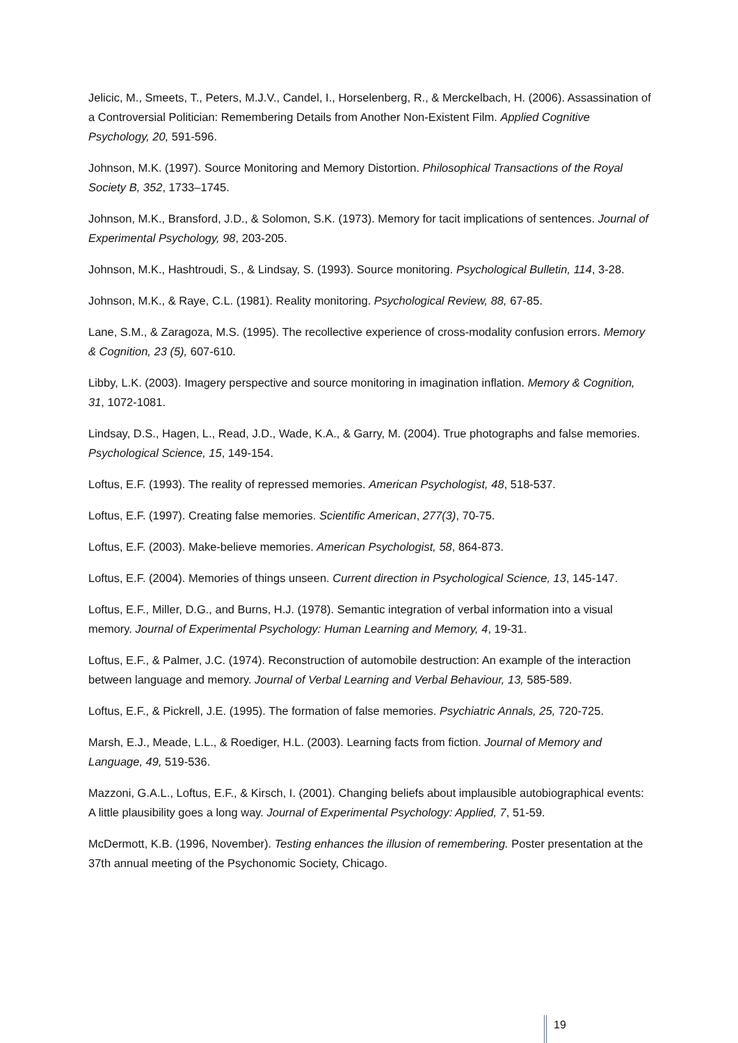Jelicic, M., Smeets, T., Peters, M.J.V., Candel, I., Horselenberg, R., & Merckelbach, H. (2006). Assassination of a Controversial Politician: Remembering Details from Another Non-Existent Film. Applied Cognitive Psychology, 20, 591-596.
Johnson, M.K. (1997). Source Monitoring and Memory Distortion. Philosophical Transactions of the Royal Society B, 352, 1733–1745.
Johnson, M.K., Bransford, J.D., & Solomon, S.K. (1973). Memory for tacit implications of sentences. Journal of Experimental Psychology, 98, 203-205.
Johnson, M.K., Hashtroudi, S., & Lindsay, S. (1993). Source monitoring. Psychological Bulletin, 114, 3-28.
Johnson, M.K., & Raye, C.L. (1981). Reality monitoring. Psychological Review, 88, 67-85.
Lane, S.M., & Zaragoza, M.S. (1995). The recollective experience of cross-modality confusion errors. Memory & Cognition, 23 (5), 607-610.
Libby, L.K. (2003). Imagery perspective and source monitoring in imagination inflation. Memory & Cognition, 31, 1072-1081.
Lindsay, D.S., Hagen, L., Read, J.D., Wade, K.A., & Garry, M. (2004). True photographs and false memories. Psychological Science, 15, 149-154.
Loftus, E.F. (1993). The reality of repressed memories. American Psychologist, 48, 518-537.
Loftus, E.F. (1997). Creating false memories. Scientific American, 277(3), 70-75.
Loftus, E.F. (2003). Make-believe memories. American Psychologist, 58, 864-873.
Loftus, E.F. (2004). Memories of things unseen. Current direction in Psychological Science, 13, 145-147.
Loftus, E.F., Miller, D.G., and Burns, H.J. (1978). Semantic integration of verbal information into a visual memory. Journal of Experimental Psychology: Human Learning and Memory, 4, 19-31.
Loftus, E.F., & Palmer, J.C. (1974). Reconstruction of automobile destruction: An example of the interaction between language and memory. Journal of Verbal Learning and Verbal Behaviour, 13, 585-589.
Loftus, E.F., & Pickrell, J.E. (1995). The formation of false memories. Psychiatric Annals, 25, 720-725.
Marsh, E.J., Meade, L.L., & Roediger, H.L. (2003). Learning facts from fiction. Journal of Memory and Language, 49, 519-536.
Mazzoni, G.A.L., Loftus, E.F., & Kirsch, I. (2001). Changing beliefs about implausible autobiographical events: A little plausibility goes a long way. Journal of Experimental Psychology: Applied, 7, 51-59.
McDermott, K.B. (1996, November). Testing enhances the illusion of remembering. Poster presentation at the 37th annual meeting of the Psychonomic Society, Chicago.
19